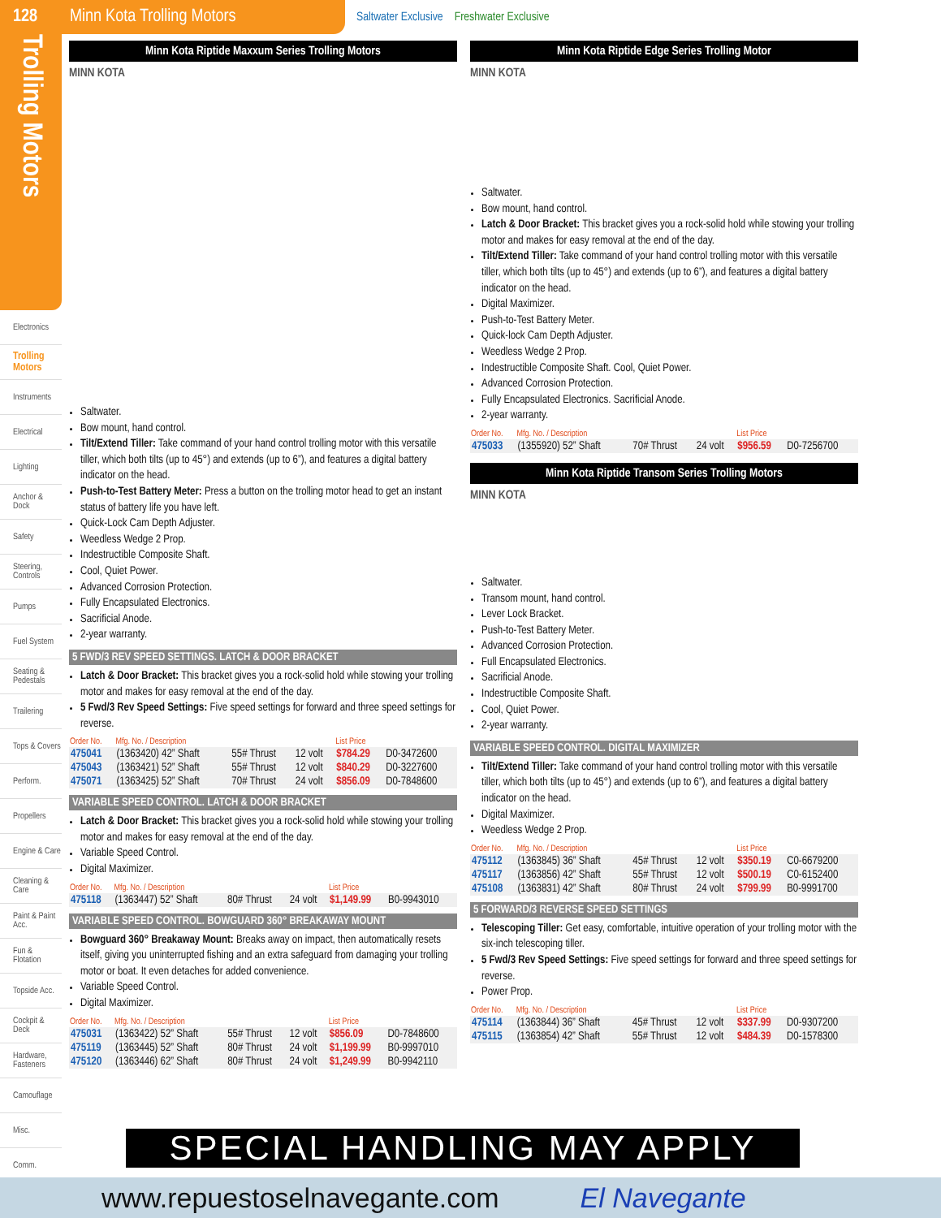128 Minn Kota Trolling Motors
Saltwater Exclusive Freshwater Exclusive
Trolling Motors
Electronics
Trolling Motors
Instruments
Electrical
Lighting
Anchor & Dock
Safety
Steering, Controls
Pumps
Fuel System
Seating & Pedestals
Trailering
Tops & Covers
Perform.
Propellers
Engine & Care
Cleaning & Care
Paint & Paint Acc.
Fun & Flotation
Topside Acc.
Cockpit & Deck
Hardware, Fasteners
Camouflage
Misc.
Comm.
Minn Kota Riptide Maxxum Series Trolling Motors
MINN KOTA
Saltwater.
Bow mount, hand control.
Tilt/Extend Tiller: Take command of your hand control trolling motor with this versatile tiller, which both tilts (up to 45°) and extends (up to 6”), and features a digital battery indicator on the head.
Push-to-Test Battery Meter: Press a button on the trolling motor head to get an instant status of battery life you have left.
Quick-Lock Cam Depth Adjuster.
Weedless Wedge 2 Prop.
Indestructible Composite Shaft.
Cool, Quiet Power.
Advanced Corrosion Protection.
Fully Encapsulated Electronics.
Sacrificial Anode.
2-year warranty.
5 FWD/3 REV SPEED SETTINGS. LATCH & DOOR BRACKET
Latch & Door Bracket: This bracket gives you a rock-solid hold while stowing your trolling motor and makes for easy removal at the end of the day.
5 Fwd/3 Rev Speed Settings: Five speed settings for forward and three speed settings for reverse.
| Order No. | Mfg. No. / Description | | | List Price | |
| --- | --- | --- | --- | --- | --- |
| 475041 | (1363420) 42” Shaft | 55# Thrust | 12 volt | $784.29 | D0-3472600 |
| 475043 | (1363421) 52” Shaft | 55# Thrust | 12 volt | $840.29 | D0-3227600 |
| 475071 | (1363425) 52” Shaft | 70# Thrust | 24 volt | $856.09 | D0-7848600 |
VARIABLE SPEED CONTROL. LATCH & DOOR BRACKET
Latch & Door Bracket: This bracket gives you a rock-solid hold while stowing your trolling motor and makes for easy removal at the end of the day.
Variable Speed Control.
Digital Maximizer.
| Order No. | Mfg. No. / Description | | | List Price | |
| --- | --- | --- | --- | --- | --- |
| 475118 | (1363447) 52” Shaft | 80# Thrust | 24 volt | $1,149.99 | B0-9943010 |
VARIABLE SPEED CONTROL. BOWGUARD 360° BREAKAWAY MOUNT
Bowguard 360° Breakaway Mount: Breaks away on impact, then automatically resets itself, giving you uninterrupted fishing and an extra safeguard from damaging your trolling motor or boat. It even detaches for added convenience.
Variable Speed Control.
Digital Maximizer.
| Order No. | Mfg. No. / Description | | | List Price | |
| --- | --- | --- | --- | --- | --- |
| 475031 | (1363422) 52” Shaft | 55# Thrust | 12 volt | $856.09 | D0-7848600 |
| 475119 | (1363445) 52” Shaft | 80# Thrust | 24 volt | $1,199.99 | B0-9997010 |
| 475120 | (1363446) 62” Shaft | 80# Thrust | 24 volt | $1,249.99 | B0-9942110 |
Minn Kota Riptide Edge Series Trolling Motor
MINN KOTA
Saltwater.
Bow mount, hand control.
Latch & Door Bracket: This bracket gives you a rock-solid hold while stowing your trolling motor and makes for easy removal at the end of the day.
Tilt/Extend Tiller: Take command of your hand control trolling motor with this versatile tiller, which both tilts (up to 45°) and extends (up to 6”), and features a digital battery indicator on the head.
Digital Maximizer.
Push-to-Test Battery Meter.
Quick-lock Cam Depth Adjuster.
Weedless Wedge 2 Prop.
Indestructible Composite Shaft. Cool, Quiet Power.
Advanced Corrosion Protection.
Fully Encapsulated Electronics. Sacrificial Anode.
2-year warranty.
| Order No. | Mfg. No. / Description | | | List Price | |
| --- | --- | --- | --- | --- | --- |
| 475033 | (1355920) 52” Shaft | 70# Thrust | 24 volt | $956.59 | D0-7256700 |
Minn Kota Riptide Transom Series Trolling Motors
MINN KOTA
Saltwater.
Transom mount, hand control.
Lever Lock Bracket.
Push-to-Test Battery Meter.
Advanced Corrosion Protection.
Full Encapsulated Electronics.
Sacrificial Anode.
Indestructible Composite Shaft.
Cool, Quiet Power.
2-year warranty.
VARIABLE SPEED CONTROL. DIGITAL MAXIMIZER
Tilt/Extend Tiller: Take command of your hand control trolling motor with this versatile tiller, which both tilts (up to 45°) and extends (up to 6”), and features a digital battery indicator on the head.
Digital Maximizer.
Weedless Wedge 2 Prop.
| Order No. | Mfg. No. / Description | | | List Price | |
| --- | --- | --- | --- | --- | --- |
| 475112 | (1363845) 36” Shaft | 45# Thrust | 12 volt | $350.19 | C0-6679200 |
| 475117 | (1363856) 42” Shaft | 55# Thrust | 12 volt | $500.19 | C0-6152400 |
| 475108 | (1363831) 42” Shaft | 80# Thrust | 24 volt | $799.99 | B0-9991700 |
5 FORWARD/3 REVERSE SPEED SETTINGS
Telescoping Tiller: Get easy, comfortable, intuitive operation of your trolling motor with the six-inch telescoping tiller.
5 Fwd/3 Rev Speed Settings: Five speed settings for forward and three speed settings for reverse.
Power Prop.
| Order No. | Mfg. No. / Description | | | List Price | |
| --- | --- | --- | --- | --- | --- |
| 475114 | (1363844) 36” Shaft | 45# Thrust | 12 volt | $337.99 | D0-9307200 |
| 475115 | (1363854) 42” Shaft | 55# Thrust | 12 volt | $484.39 | D0-1578300 |
SPECIAL HANDLING MAY APPLY
www.repuestoselnavegante.com El Navegante